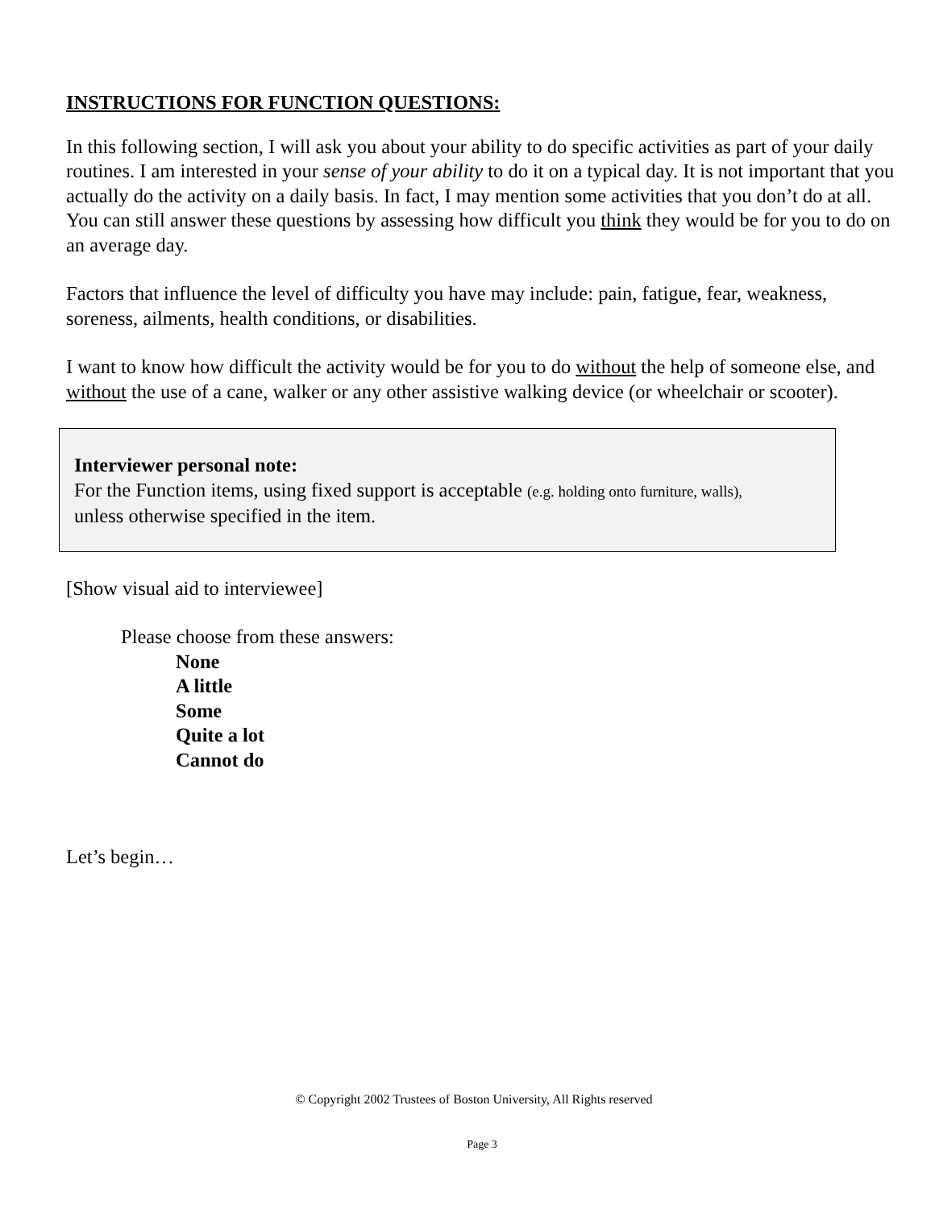INSTRUCTIONS FOR FUNCTION QUESTIONS:
In this following section, I will ask you about your ability to do specific activities as part of your daily routines. I am interested in your sense of your ability to do it on a typical day. It is not important that you actually do the activity on a daily basis. In fact, I may mention some activities that you don’t do at all. You can still answer these questions by assessing how difficult you think they would be for you to do on an average day.
Factors that influence the level of difficulty you have may include: pain, fatigue, fear, weakness, soreness, ailments, health conditions, or disabilities.
I want to know how difficult the activity would be for you to do without the help of someone else, and without the use of a cane, walker or any other assistive walking device (or wheelchair or scooter).
Interviewer personal note:
For the Function items, using fixed support is acceptable (e.g. holding onto furniture, walls),
unless otherwise specified in the item.
[Show visual aid to interviewee]
Please choose from these answers:
None
A little
Some
Quite a lot
Cannot do
Let’s begin…
© Copyright 2002 Trustees of Boston University, All Rights reserved
Page 3